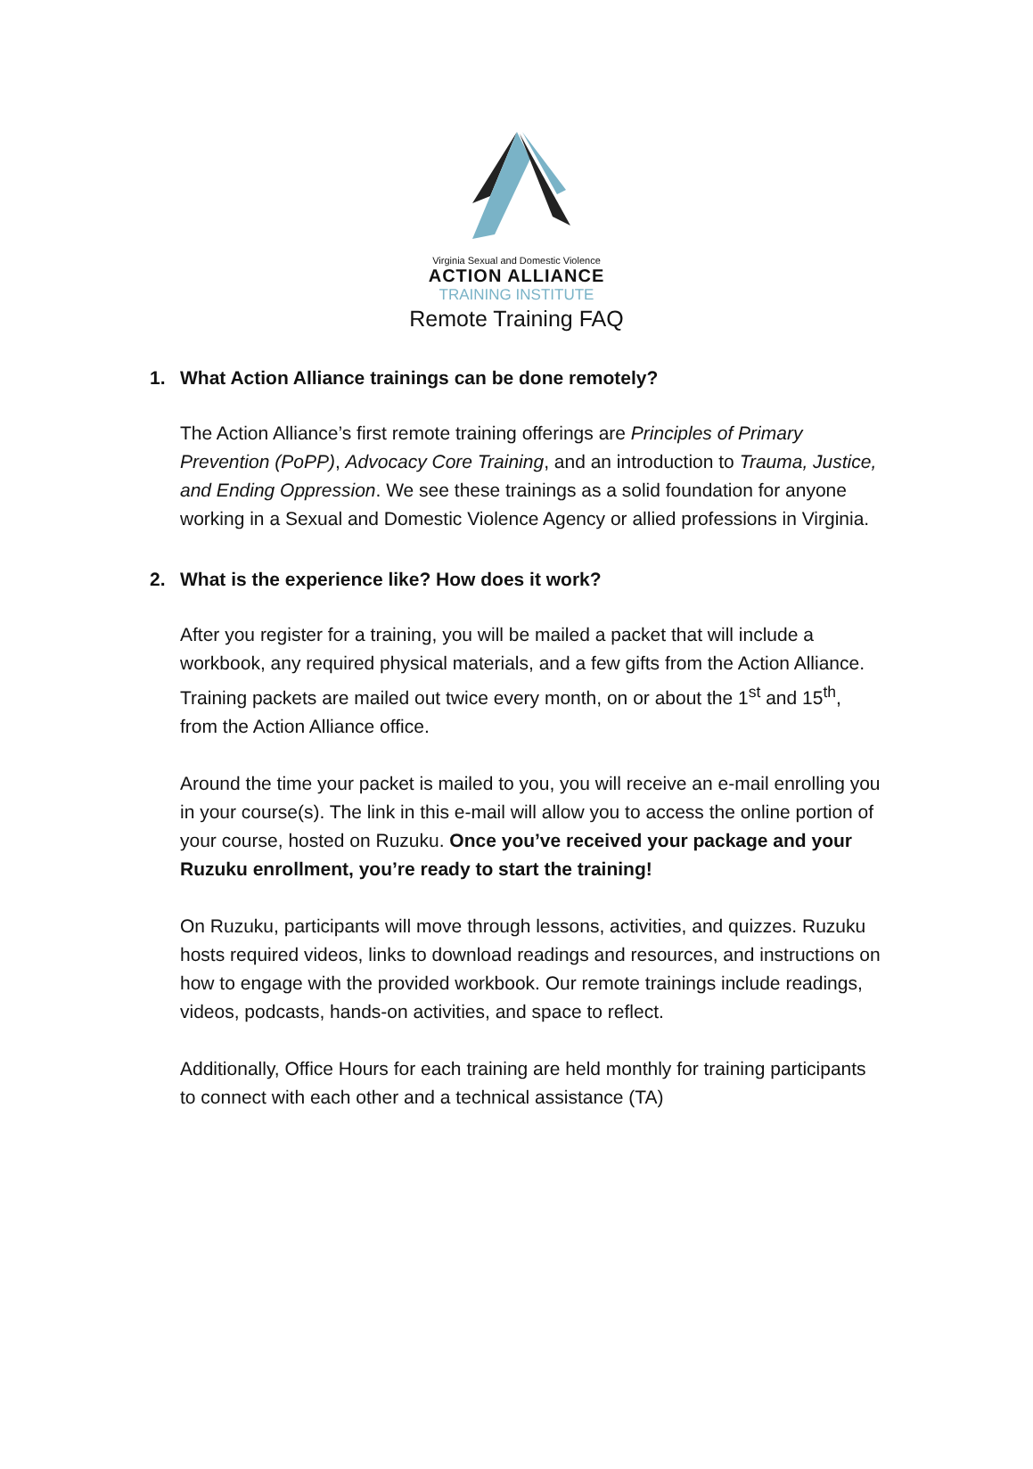Virginia Sexual and Domestic Violence
ACTION ALLIANCE
TRAINING INSTITUTE
Remote Training FAQ
1. What Action Alliance trainings can be done remotely?
The Action Alliance’s first remote training offerings are Principles of Primary Prevention (PoPP), Advocacy Core Training, and an introduction to Trauma, Justice, and Ending Oppression. We see these trainings as a solid foundation for anyone working in a Sexual and Domestic Violence Agency or allied professions in Virginia.
2. What is the experience like? How does it work?
After you register for a training, you will be mailed a packet that will include a workbook, any required physical materials, and a few gifts from the Action Alliance. Training packets are mailed out twice every month, on or about the 1<sup>st</sup> and 15<sup>th</sup>, from the Action Alliance office.
Around the time your packet is mailed to you, you will receive an e-mail enrolling you in your course(s). The link in this e-mail will allow you to access the online portion of your course, hosted on Ruzuku. Once you’ve received your package and your Ruzuku enrollment, you’re ready to start the training!
On Ruzuku, participants will move through lessons, activities, and quizzes. Ruzuku hosts required videos, links to download readings and resources, and instructions on how to engage with the provided workbook. Our remote trainings include readings, videos, podcasts, hands-on activities, and space to reflect.
Additionally, Office Hours for each training are held monthly for training participants to connect with each other and a technical assistance (TA)